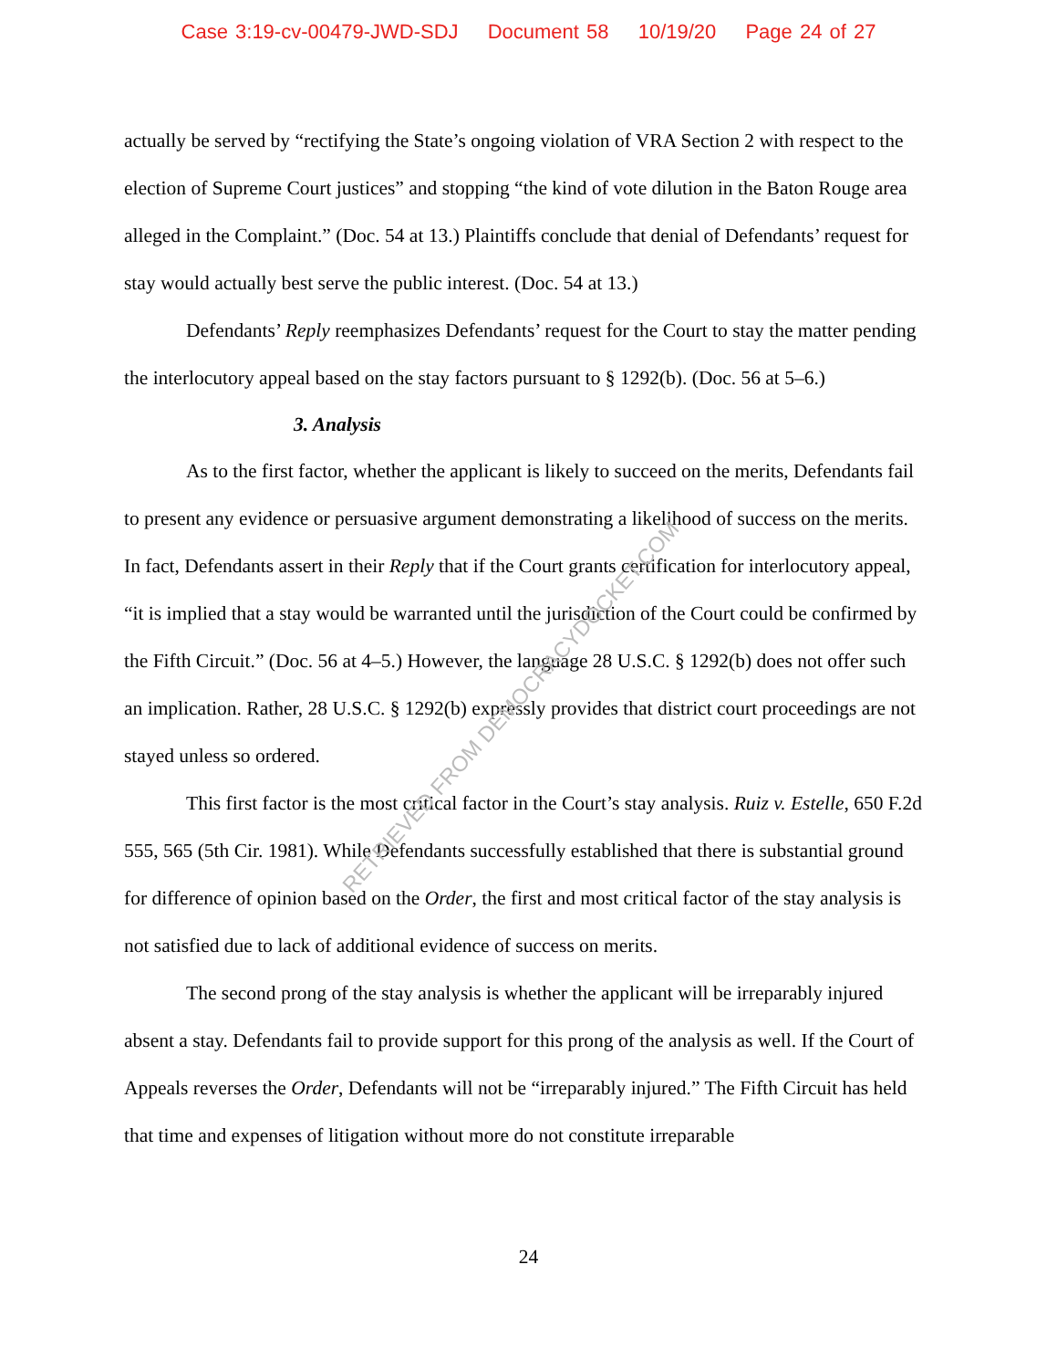Case 3:19-cv-00479-JWD-SDJ Document 58 10/19/20 Page 24 of 27
actually be served by “rectifying the State’s ongoing violation of VRA Section 2 with respect to the election of Supreme Court justices” and stopping “the kind of vote dilution in the Baton Rouge area alleged in the Complaint.” (Doc. 54 at 13.) Plaintiffs conclude that denial of Defendants’ request for stay would actually best serve the public interest. (Doc. 54 at 13.)
Defendants’ Reply reemphasizes Defendants’ request for the Court to stay the matter pending the interlocutory appeal based on the stay factors pursuant to § 1292(b). (Doc. 56 at 5–6.)
3. Analysis
As to the first factor, whether the applicant is likely to succeed on the merits, Defendants fail to present any evidence or persuasive argument demonstrating a likelihood of success on the merits. In fact, Defendants assert in their Reply that if the Court grants certification for interlocutory appeal, “it is implied that a stay would be warranted until the jurisdiction of the Court could be confirmed by the Fifth Circuit.” (Doc. 56 at 4–5.) However, the language 28 U.S.C. § 1292(b) does not offer such an implication. Rather, 28 U.S.C. § 1292(b) expressly provides that district court proceedings are not stayed unless so ordered.
This first factor is the most critical factor in the Court’s stay analysis. Ruiz v. Estelle, 650 F.2d 555, 565 (5th Cir. 1981). While Defendants successfully established that there is substantial ground for difference of opinion based on the Order, the first and most critical factor of the stay analysis is not satisfied due to lack of additional evidence of success on merits.
The second prong of the stay analysis is whether the applicant will be irreparably injured absent a stay. Defendants fail to provide support for this prong of the analysis as well. If the Court of Appeals reverses the Order, Defendants will not be “irreparably injured.” The Fifth Circuit has held that time and expenses of litigation without more do not constitute irreparable
RETRIEVED FROM DEMOCRACYDOCKET.COM
24